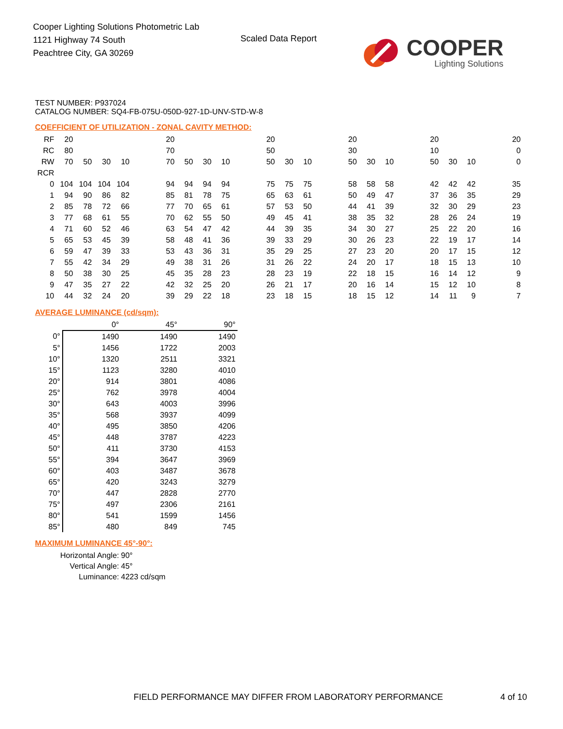Cooper Lighting Solutions Photometric Lab
1121 Highway 74 South
Peachtree City, GA 30269
Scaled Data Report
COOPER
Lighting Solutions
TEST NUMBER: P937024
CATALOG NUMBER: SQ4-FB-075U-050D-927-1D-UNV-STD-W-8
COEFFICIENT OF UTILIZATION - ZONAL CAVITY METHOD:
| RF | 20 | | | | | 20 | | | | | 20 | | | | 20 | | | | 20 | | | | 20 |
| RC | 80 | | | | | 70 | | | | | 50 | | | | 30 | | | | 10 | | | | 0 |
| RW | 70 | 50 | 30 | 10 | | 70 | 50 | 30 | 10 | | 50 | 30 | 10 | | 50 | 30 | 10 | | 50 | 30 | 10 | | 0 |
| RCR | | | | | | | | | | | | | | | | | | | | | | | |
| 0 | 104 | 104 | 104 | 104 | | 94 | 94 | 94 | 94 | | 75 | 75 | 75 | | 58 | 58 | 58 | | 42 | 42 | 42 | | 35 |
| 1 | 94 | 90 | 86 | 82 | | 85 | 81 | 78 | 75 | | 65 | 63 | 61 | | 50 | 49 | 47 | | 37 | 36 | 35 | | 29 |
| 2 | 85 | 78 | 72 | 66 | | 77 | 70 | 65 | 61 | | 57 | 53 | 50 | | 44 | 41 | 39 | | 32 | 30 | 29 | | 23 |
| 3 | 77 | 68 | 61 | 55 | | 70 | 62 | 55 | 50 | | 49 | 45 | 41 | | 38 | 35 | 32 | | 28 | 26 | 24 | | 19 |
| 4 | 71 | 60 | 52 | 46 | | 63 | 54 | 47 | 42 | | 44 | 39 | 35 | | 34 | 30 | 27 | | 25 | 22 | 20 | | 16 |
| 5 | 65 | 53 | 45 | 39 | | 58 | 48 | 41 | 36 | | 39 | 33 | 29 | | 30 | 26 | 23 | | 22 | 19 | 17 | | 14 |
| 6 | 59 | 47 | 39 | 33 | | 53 | 43 | 36 | 31 | | 35 | 29 | 25 | | 27 | 23 | 20 | | 20 | 17 | 15 | | 12 |
| 7 | 55 | 42 | 34 | 29 | | 49 | 38 | 31 | 26 | | 31 | 26 | 22 | | 24 | 20 | 17 | | 18 | 15 | 13 | | 10 |
| 8 | 50 | 38 | 30 | 25 | | 45 | 35 | 28 | 23 | | 28 | 23 | 19 | | 22 | 18 | 15 | | 16 | 14 | 12 | | 9 |
| 9 | 47 | 35 | 27 | 22 | | 42 | 32 | 25 | 20 | | 26 | 21 | 17 | | 20 | 16 | 14 | | 15 | 12 | 10 | | 8 |
| 10 | 44 | 32 | 24 | 20 | | 39 | 29 | 22 | 18 | | 23 | 18 | 15 | | 18 | 15 | 12 | | 14 | 11 | 9 | | 7 |
AVERAGE LUMINANCE (cd/sqm):
| | 0° | 45° | 90° |
| --- | --- | --- | --- |
| 0° | 1490 | 1490 | 1490 |
| 5° | 1456 | 1722 | 2003 |
| 10° | 1320 | 2511 | 3321 |
| 15° | 1123 | 3280 | 4010 |
| 20° | 914 | 3801 | 4086 |
| 25° | 762 | 3978 | 4004 |
| 30° | 643 | 4003 | 3996 |
| 35° | 568 | 3937 | 4099 |
| 40° | 495 | 3850 | 4206 |
| 45° | 448 | 3787 | 4223 |
| 50° | 411 | 3730 | 4153 |
| 55° | 394 | 3647 | 3969 |
| 60° | 403 | 3487 | 3678 |
| 65° | 420 | 3243 | 3279 |
| 70° | 447 | 2828 | 2770 |
| 75° | 497 | 2306 | 2161 |
| 80° | 541 | 1599 | 1456 |
| 85° | 480 | 849 | 745 |
MAXIMUM LUMINANCE 45°-90°:
| Horizontal Angle: | 90° |
| Vertical Angle: | 45° |
| Luminance: | 4223 cd/sqm |
FIELD PERFORMANCE MAY DIFFER FROM LABORATORY PERFORMANCE
4 of 10